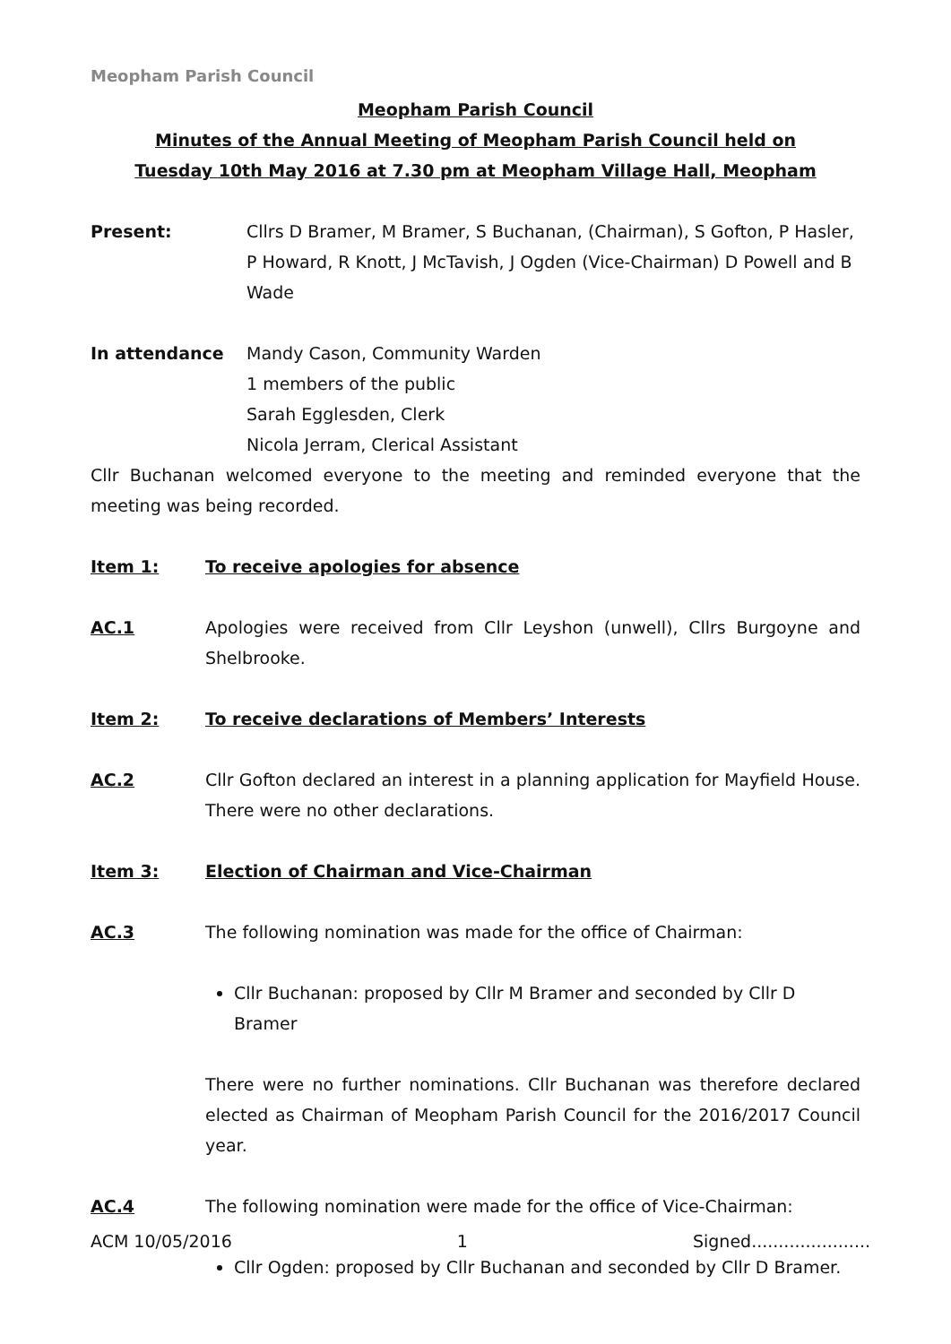Meopham Parish Council
Meopham Parish Council
Minutes of the Annual Meeting of Meopham Parish Council held on
Tuesday 10th May 2016 at 7.30 pm at Meopham Village Hall, Meopham
Present: Cllrs D Bramer, M Bramer, S Buchanan, (Chairman), S Gofton, P Hasler, P Howard, R Knott, J McTavish, J Ogden (Vice-Chairman) D Powell and B Wade
In attendance Mandy Cason, Community Warden
1 members of the public
Sarah Egglesden, Clerk
Nicola Jerram, Clerical Assistant
Cllr Buchanan welcomed everyone to the meeting and reminded everyone that the meeting was being recorded.
Item 1: To receive apologies for absence
AC.1 Apologies were received from Cllr Leyshon (unwell), Cllrs Burgoyne and Shelbrooke.
Item 2: To receive declarations of Members’ Interests
AC.2 Cllr Gofton declared an interest in a planning application for Mayfield House. There were no other declarations.
Item 3: Election of Chairman and Vice-Chairman
AC.3 The following nomination was made for the office of Chairman:
Cllr Buchanan: proposed by Cllr M Bramer and seconded by Cllr D Bramer
There were no further nominations. Cllr Buchanan was therefore declared elected as Chairman of Meopham Parish Council for the 2016/2017 Council year.
AC.4 The following nomination were made for the office of Vice-Chairman:
Cllr Ogden: proposed by Cllr Buchanan and seconded by Cllr D Bramer.
ACM 10/05/2016 1 Signed......................